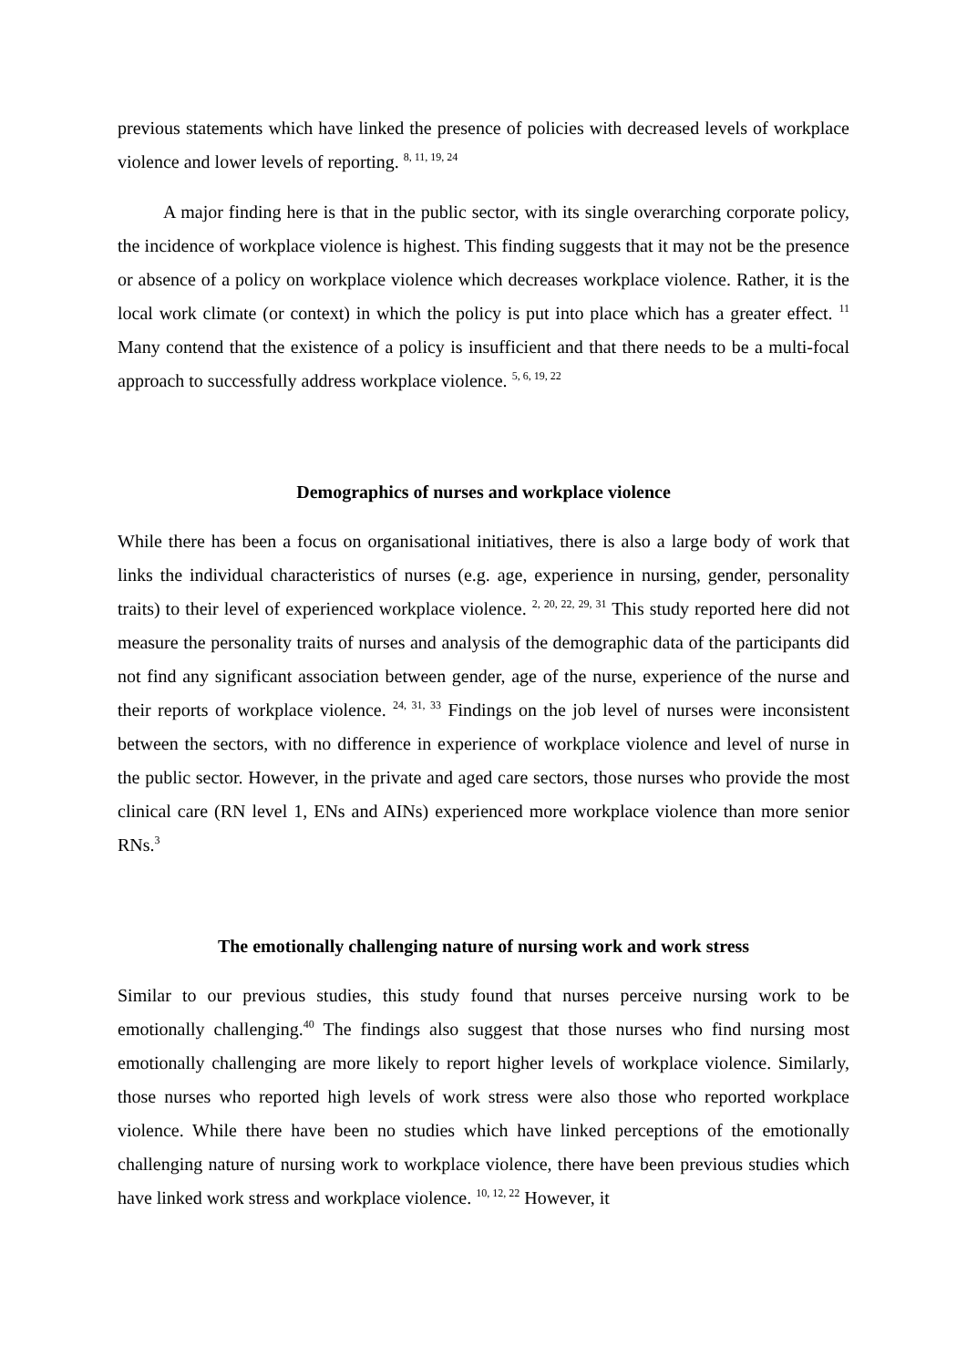previous statements which have linked the presence of policies with decreased levels of workplace violence and lower levels of reporting. <sup>8, 11, 19, 24</sup>
A major finding here is that in the public sector, with its single overarching corporate policy, the incidence of workplace violence is highest. This finding suggests that it may not be the presence or absence of a policy on workplace violence which decreases workplace violence. Rather, it is the local work climate (or context) in which the policy is put into place which has a greater effect. <sup>11</sup> Many contend that the existence of a policy is insufficient and that there needs to be a multi-focal approach to successfully address workplace violence. <sup>5, 6, 19, 22</sup>
Demographics of nurses and workplace violence
While there has been a focus on organisational initiatives, there is also a large body of work that links the individual characteristics of nurses (e.g. age, experience in nursing, gender, personality traits) to their level of experienced workplace violence. <sup>2, 20, 22, 29, 31</sup> This study reported here did not measure the personality traits of nurses and analysis of the demographic data of the participants did not find any significant association between gender, age of the nurse, experience of the nurse and their reports of workplace violence. <sup>24, 31, 33</sup> Findings on the job level of nurses were inconsistent between the sectors, with no difference in experience of workplace violence and level of nurse in the public sector. However, in the private and aged care sectors, those nurses who provide the most clinical care (RN level 1, ENs and AINs) experienced more workplace violence than more senior RNs.<sup>3</sup>
The emotionally challenging nature of nursing work and work stress
Similar to our previous studies, this study found that nurses perceive nursing work to be emotionally challenging.<sup>40</sup> The findings also suggest that those nurses who find nursing most emotionally challenging are more likely to report higher levels of workplace violence. Similarly, those nurses who reported high levels of work stress were also those who reported workplace violence. While there have been no studies which have linked perceptions of the emotionally challenging nature of nursing work to workplace violence, there have been previous studies which have linked work stress and workplace violence. <sup>10, 12, 22</sup> However, it